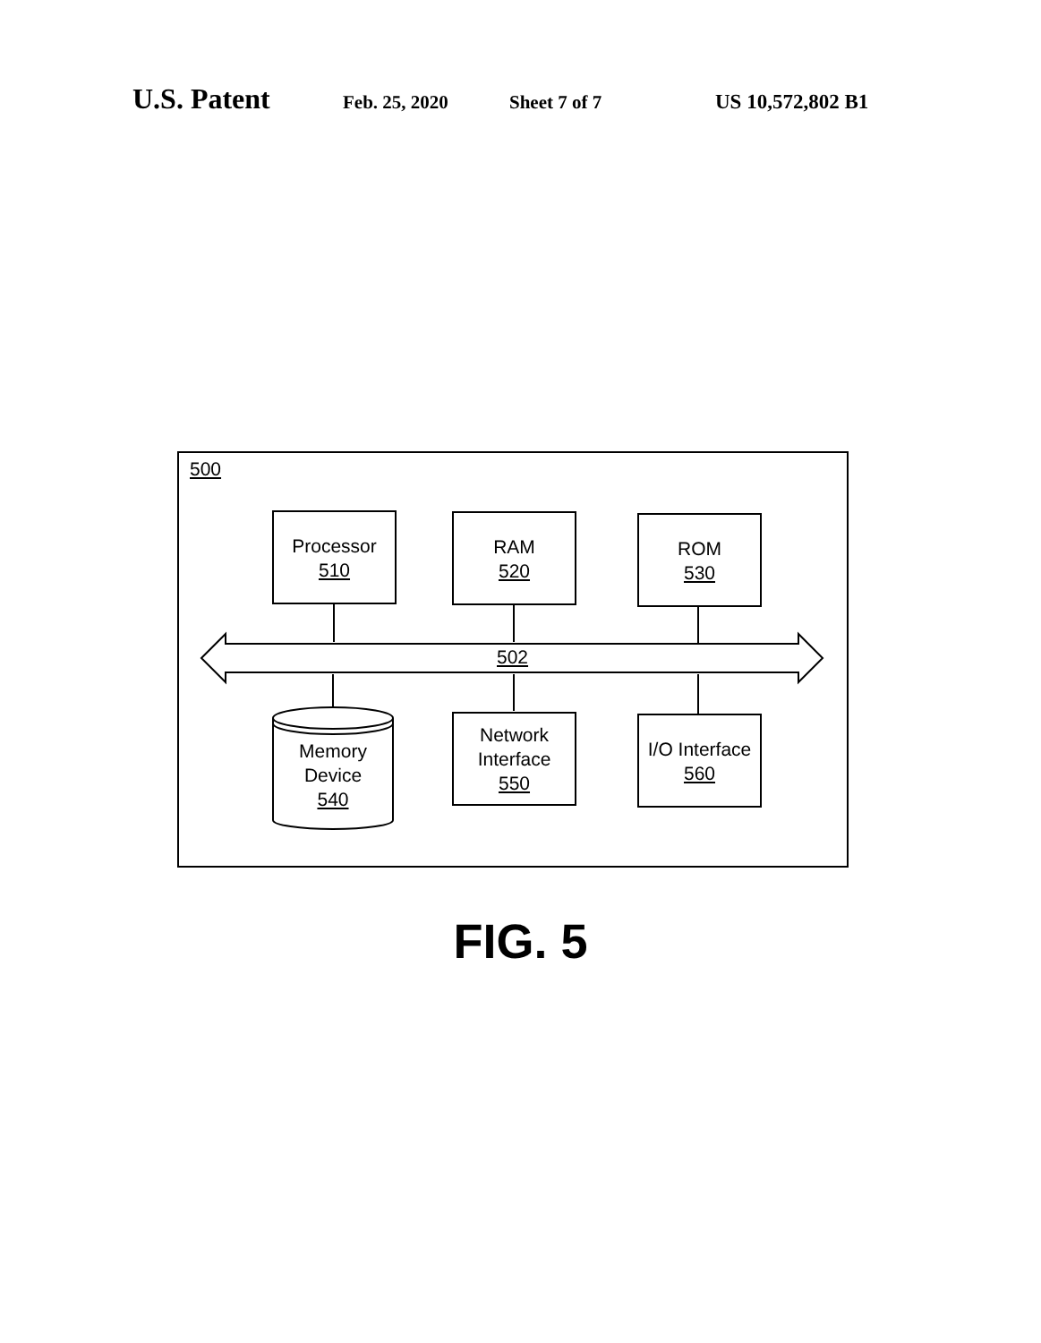U.S. Patent Feb. 25, 2020 Sheet 7 of 7 US 10,572,802 B1
500
Processor
510
RAM
520
ROM
530
502
Memory
Device
540
Network
Interface
550
I/O Interface
560
FIG. 5